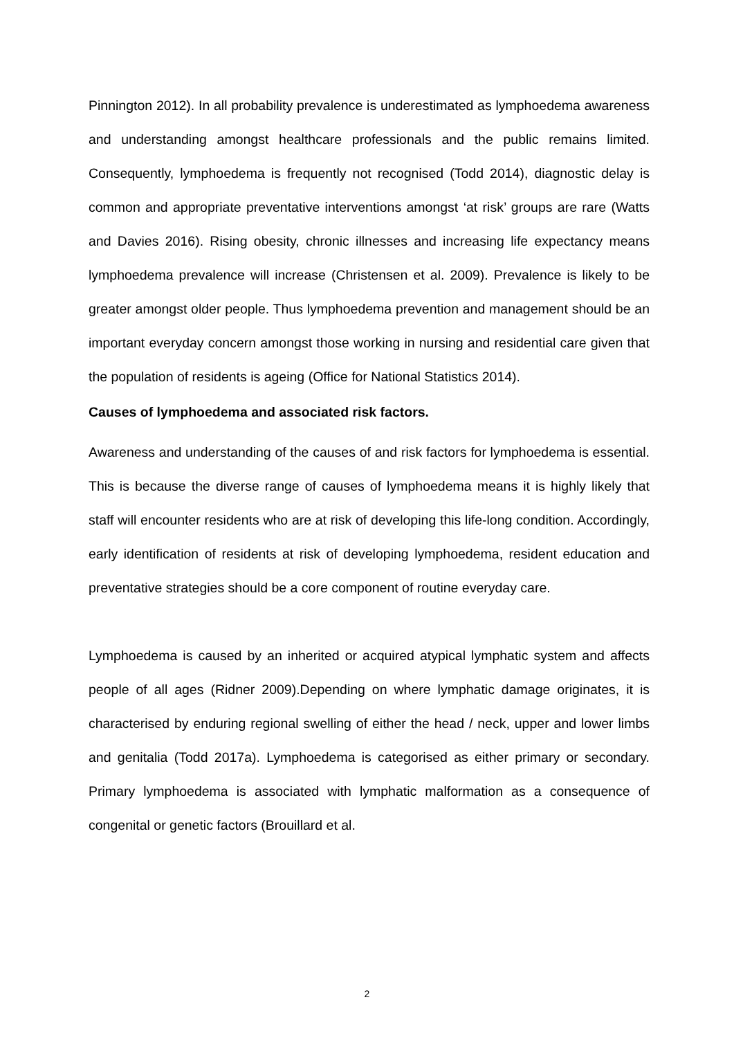Pinnington 2012). In all probability prevalence is underestimated as lymphoedema awareness and understanding amongst healthcare professionals and the public remains limited. Consequently, lymphoedema is frequently not recognised (Todd 2014), diagnostic delay is common and appropriate preventative interventions amongst ‘at risk’ groups are rare (Watts and Davies 2016). Rising obesity, chronic illnesses and increasing life expectancy means lymphoedema prevalence will increase (Christensen et al. 2009). Prevalence is likely to be greater amongst older people. Thus lymphoedema prevention and management should be an important everyday concern amongst those working in nursing and residential care given that the population of residents is ageing (Office for National Statistics 2014).
Causes of lymphoedema and associated risk factors.
Awareness and understanding of the causes of and risk factors for lymphoedema is essential. This is because the diverse range of causes of lymphoedema means it is highly likely that staff will encounter residents who are at risk of developing this life-long condition. Accordingly, early identification of residents at risk of developing lymphoedema, resident education and preventative strategies should be a core component of routine everyday care.
Lymphoedema is caused by an inherited or acquired atypical lymphatic system and affects people of all ages (Ridner 2009).Depending on where lymphatic damage originates, it is characterised by enduring regional swelling of either the head / neck, upper and lower limbs and genitalia (Todd 2017a). Lymphoedema is categorised as either primary or secondary. Primary lymphoedema is associated with lymphatic malformation as a consequence of congenital or genetic factors (Brouillard et al.
2